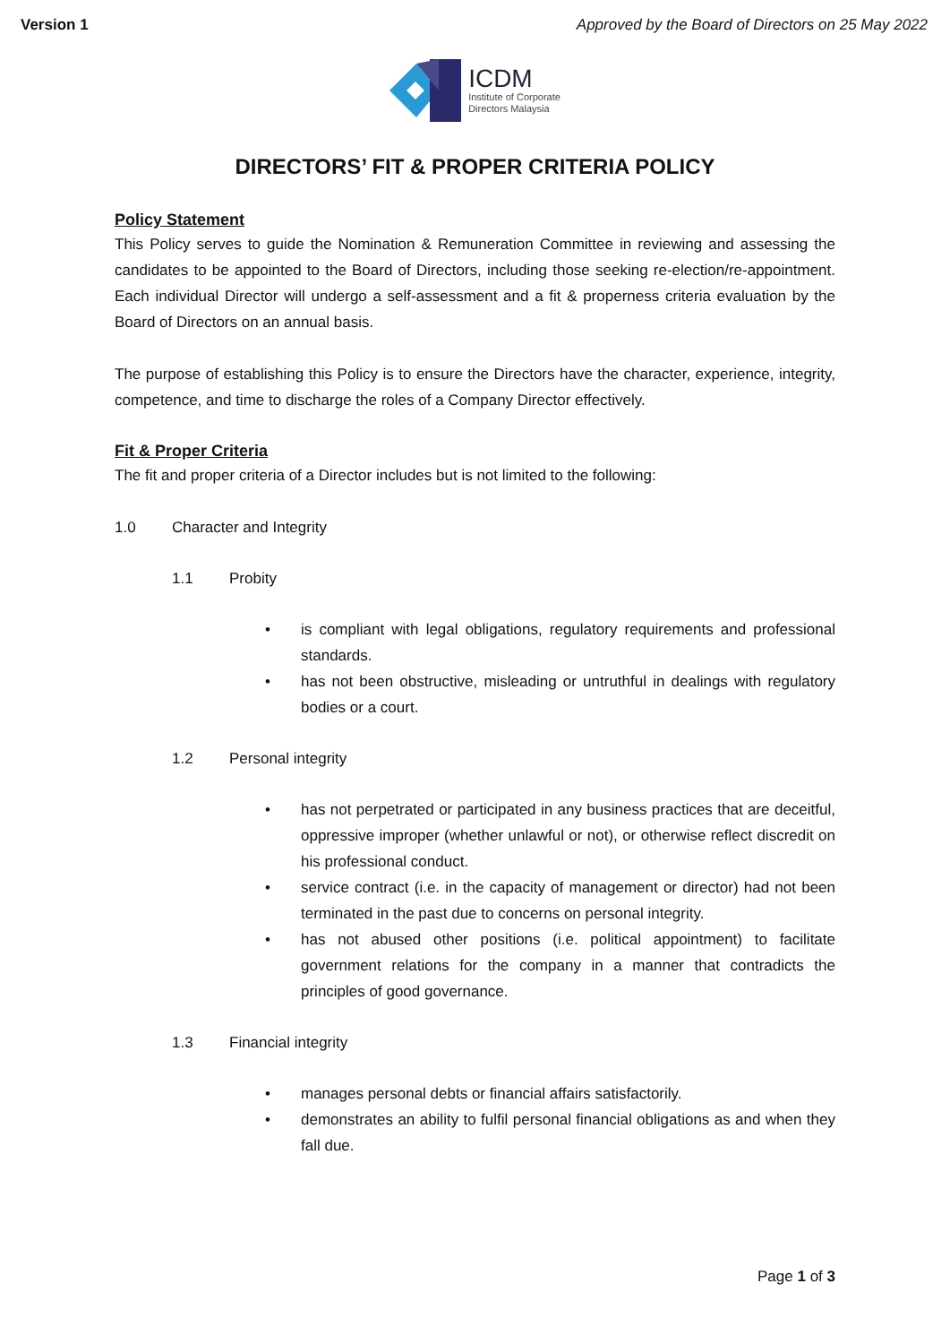Version 1 Approved by the Board of Directors on 25 May 2022
ICDM
Institute of Corporate
Directors Malaysia
DIRECTORS’ FIT & PROPER CRITERIA POLICY
Policy Statement
This Policy serves to guide the Nomination & Remuneration Committee in reviewing and assessing the candidates to be appointed to the Board of Directors, including those seeking re-election/re-appointment. Each individual Director will undergo a self-assessment and a fit & properness criteria evaluation by the Board of Directors on an annual basis.
The purpose of establishing this Policy is to ensure the Directors have the character, experience, integrity, competence, and time to discharge the roles of a Company Director effectively.
Fit & Proper Criteria
The fit and proper criteria of a Director includes but is not limited to the following:
1.0 Character and Integrity
1.1 Probity
• is compliant with legal obligations, regulatory requirements and professional standards.
• has not been obstructive, misleading or untruthful in dealings with regulatory bodies or a court.
1.2 Personal integrity
• has not perpetrated or participated in any business practices that are deceitful, oppressive improper (whether unlawful or not), or otherwise reflect discredit on his professional conduct.
• service contract (i.e. in the capacity of management or director) had not been terminated in the past due to concerns on personal integrity.
• has not abused other positions (i.e. political appointment) to facilitate government relations for the company in a manner that contradicts the principles of good governance.
1.3 Financial integrity
• manages personal debts or financial affairs satisfactorily.
• demonstrates an ability to fulfil personal financial obligations as and when they fall due.
Page 1 of 3